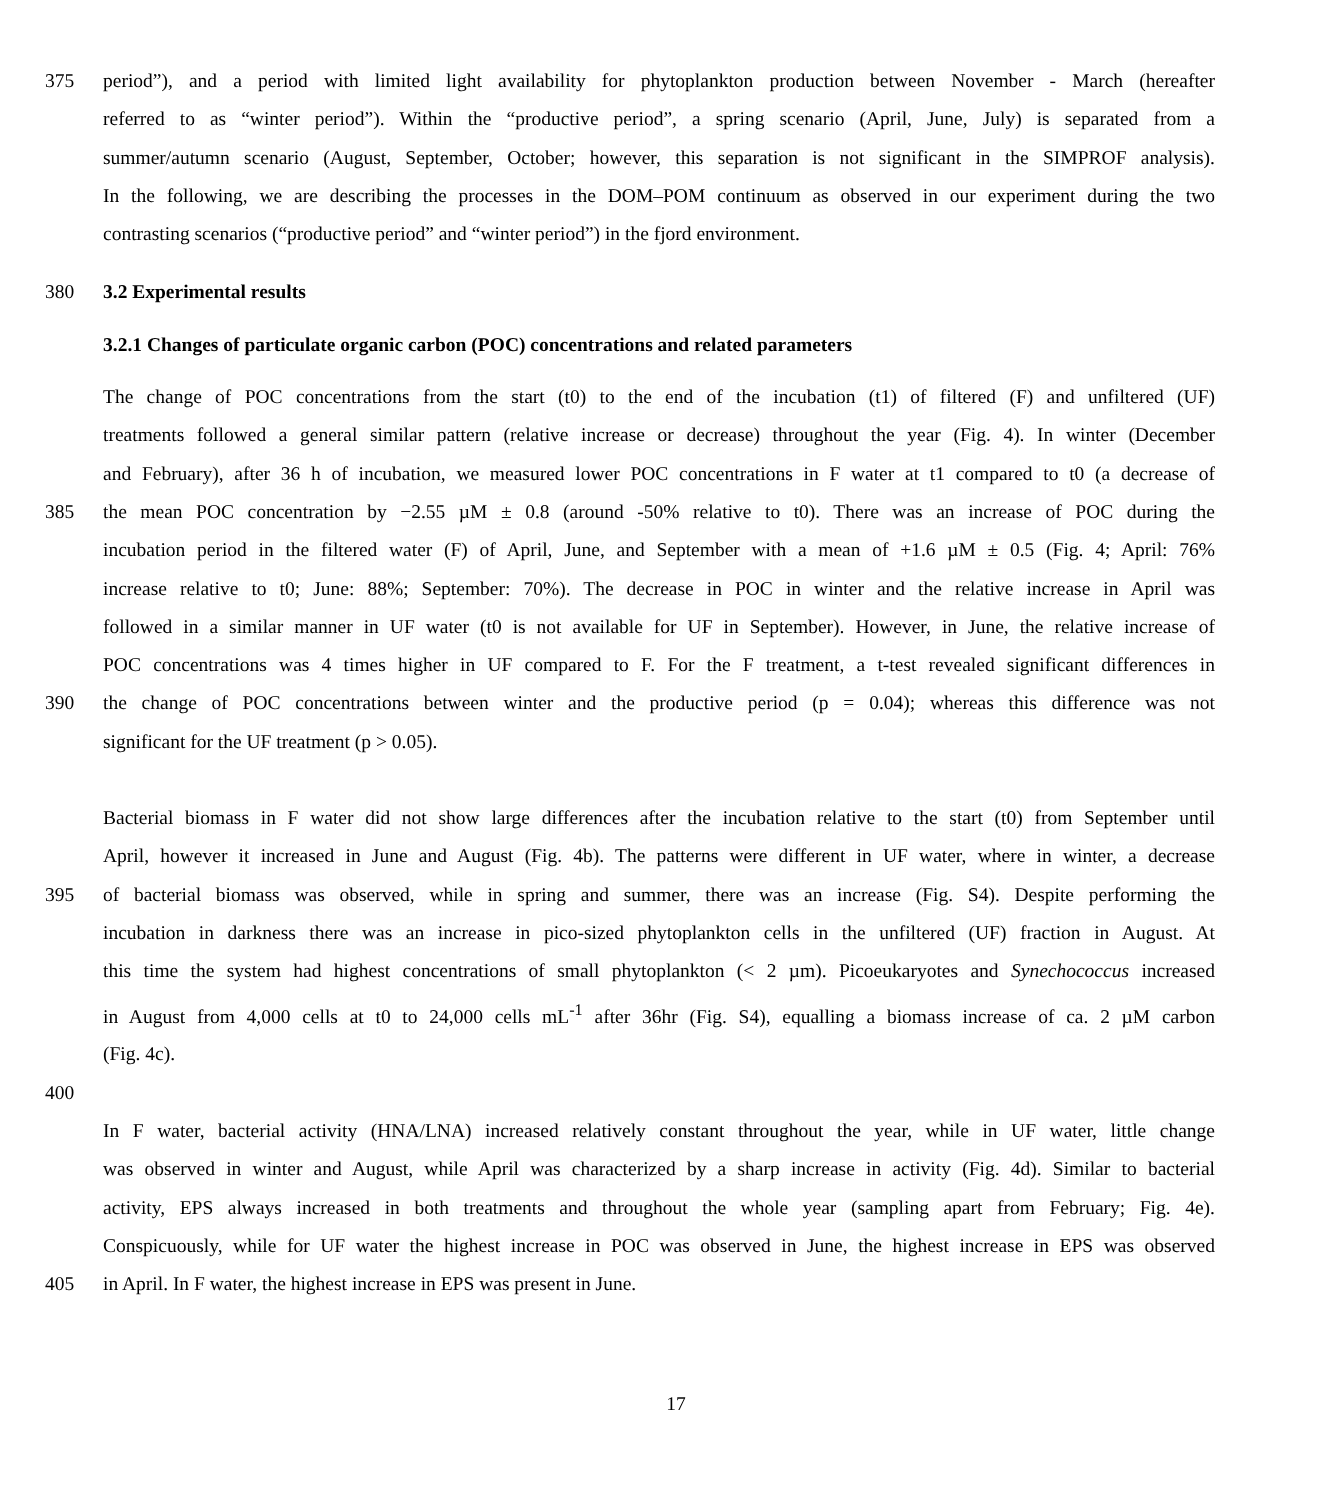375 period”), and a period with limited light availability for phytoplankton production between November - March (hereafter
referred to as “winter period”). Within the “productive period”, a spring scenario (April, June, July) is separated from a
summer/autumn scenario (August, September, October; however, this separation is not significant in the SIMPROF analysis).
In the following, we are describing the processes in the DOM–POM continuum as observed in our experiment during the two
contrasting scenarios (“productive period” and “winter period”) in the fjord environment.
380 3.2 Experimental results
3.2.1 Changes of particulate organic carbon (POC) concentrations and related parameters
The change of POC concentrations from the start (t0) to the end of the incubation (t1) of filtered (F) and unfiltered (UF)
treatments followed a general similar pattern (relative increase or decrease) throughout the year (Fig. 4). In winter (December
and February), after 36 h of incubation, we measured lower POC concentrations in F water at t1 compared to t0 (a decrease of
385 the mean POC concentration by −2.55 µM ± 0.8 (around -50% relative to t0). There was an increase of POC during the
incubation period in the filtered water (F) of April, June, and September with a mean of +1.6 µM ± 0.5 (Fig. 4; April: 76%
increase relative to t0; June: 88%; September: 70%). The decrease in POC in winter and the relative increase in April was
followed in a similar manner in UF water (t0 is not available for UF in September). However, in June, the relative increase of
POC concentrations was 4 times higher in UF compared to F. For the F treatment, a t-test revealed significant differences in
390 the change of POC concentrations between winter and the productive period (p = 0.04); whereas this difference was not
significant for the UF treatment (p > 0.05).
Bacterial biomass in F water did not show large differences after the incubation relative to the start (t0) from September until
April, however it increased in June and August (Fig. 4b). The patterns were different in UF water, where in winter, a decrease
395 of bacterial biomass was observed, while in spring and summer, there was an increase (Fig. S4). Despite performing the
incubation in darkness there was an increase in pico-sized phytoplankton cells in the unfiltered (UF) fraction in August. At
this time the system had highest concentrations of small phytoplankton (< 2 µm). Picoeukaryotes and Synechococcus increased
in August from 4,000 cells at t0 to 24,000 cells mL<sup>-1</sup> after 36hr (Fig. S4), equalling a biomass increase of ca. 2 µM carbon
(Fig. 4c).
400
In F water, bacterial activity (HNA/LNA) increased relatively constant throughout the year, while in UF water, little change
was observed in winter and August, while April was characterized by a sharp increase in activity (Fig. 4d). Similar to bacterial
activity, EPS always increased in both treatments and throughout the whole year (sampling apart from February; Fig. 4e).
Conspicuously, while for UF water the highest increase in POC was observed in June, the highest increase in EPS was observed
405 in April. In F water, the highest increase in EPS was present in June.
17